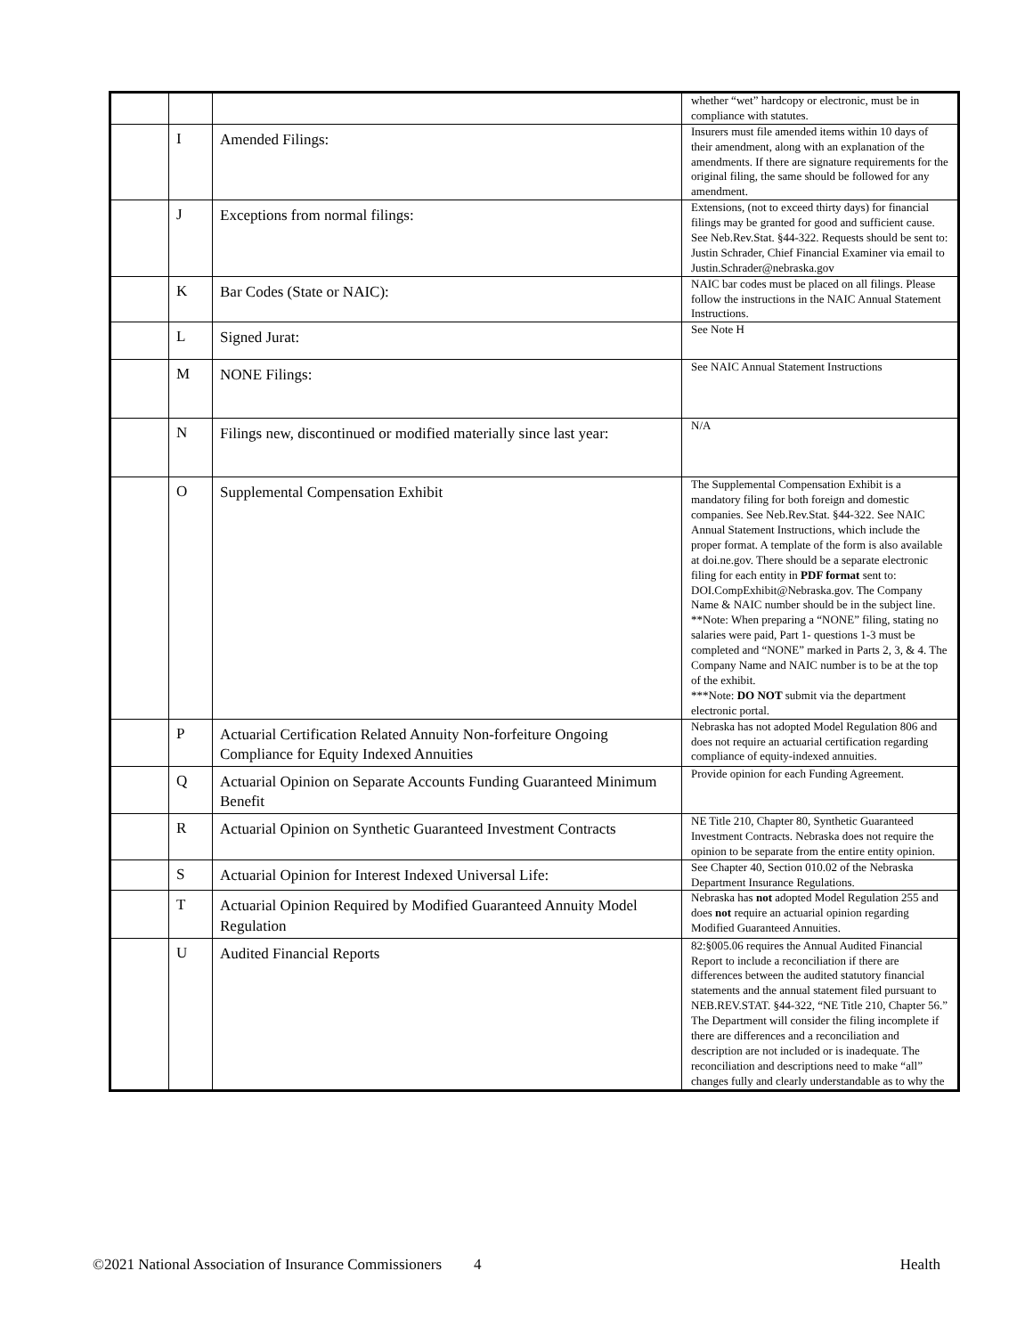| | | | whether “wet” hardcopy or electronic, must be in compliance with statutes. |
| | I | Amended Filings: | Insurers must file amended items within 10 days of their amendment, along with an explanation of the amendments. If there are signature requirements for the original filing, the same should be followed for any amendment. |
| | J | Exceptions from normal filings: | Extensions, (not to exceed thirty days) for financial filings may be granted for good and sufficient cause. See Neb.Rev.Stat. §44-322. Requests should be sent to: Justin Schrader, Chief Financial Examiner via email to Justin.Schrader@nebraska.gov |
| | K | Bar Codes (State or NAIC): | NAIC bar codes must be placed on all filings. Please follow the instructions in the NAIC Annual Statement Instructions. |
| | L | Signed Jurat: | See Note H |
| | M | NONE Filings: | See NAIC Annual Statement Instructions |
| | N | Filings new, discontinued or modified materially since last year: | N/A |
| | O | Supplemental Compensation Exhibit | The Supplemental Compensation Exhibit is a mandatory filing for both foreign and domestic companies. See Neb.Rev.Stat. §44-322. See NAIC Annual Statement Instructions, which include the proper format. A template of the form is also available at doi.ne.gov. There should be a separate electronic filing for each entity in PDF format sent to: DOI.CompExhibit@Nebraska.gov. The Company Name & NAIC number should be in the subject line. **Note: When preparing a “NONE” filing, stating no salaries were paid, Part 1- questions 1-3 must be completed and “NONE” marked in Parts 2, 3, & 4. The Company Name and NAIC number is to be at the top of the exhibit. ***Note: DO NOT submit via the department electronic portal. |
| | P | Actuarial Certification Related Annuity Non-forfeiture Ongoing Compliance for Equity Indexed Annuities | Nebraska has not adopted Model Regulation 806 and does not require an actuarial certification regarding compliance of equity-indexed annuities. |
| | Q | Actuarial Opinion on Separate Accounts Funding Guaranteed Minimum Benefit | Provide opinion for each Funding Agreement. |
| | R | Actuarial Opinion on Synthetic Guaranteed Investment Contracts | NE Title 210, Chapter 80, Synthetic Guaranteed Investment Contracts. Nebraska does not require the opinion to be separate from the entire entity opinion. |
| | S | Actuarial Opinion for Interest Indexed Universal Life: | See Chapter 40, Section 010.02 of the Nebraska Department Insurance Regulations. |
| | T | Actuarial Opinion Required by Modified Guaranteed Annuity Model Regulation | Nebraska has not adopted Model Regulation 255 and does not require an actuarial opinion regarding Modified Guaranteed Annuities. |
| | U | Audited Financial Reports | 82:§005.06 requires the Annual Audited Financial Report to include a reconciliation if there are differences between the audited statutory financial statements and the annual statement filed pursuant to NEB.REV.STAT. §44-322, “NE Title 210, Chapter 56.” The Department will consider the filing incomplete if there are differences and a reconciliation and description are not included or is inadequate. The reconciliation and descriptions need to make “all” changes fully and clearly understandable as to why the |
©2021 National Association of Insurance Commissioners 4 Health